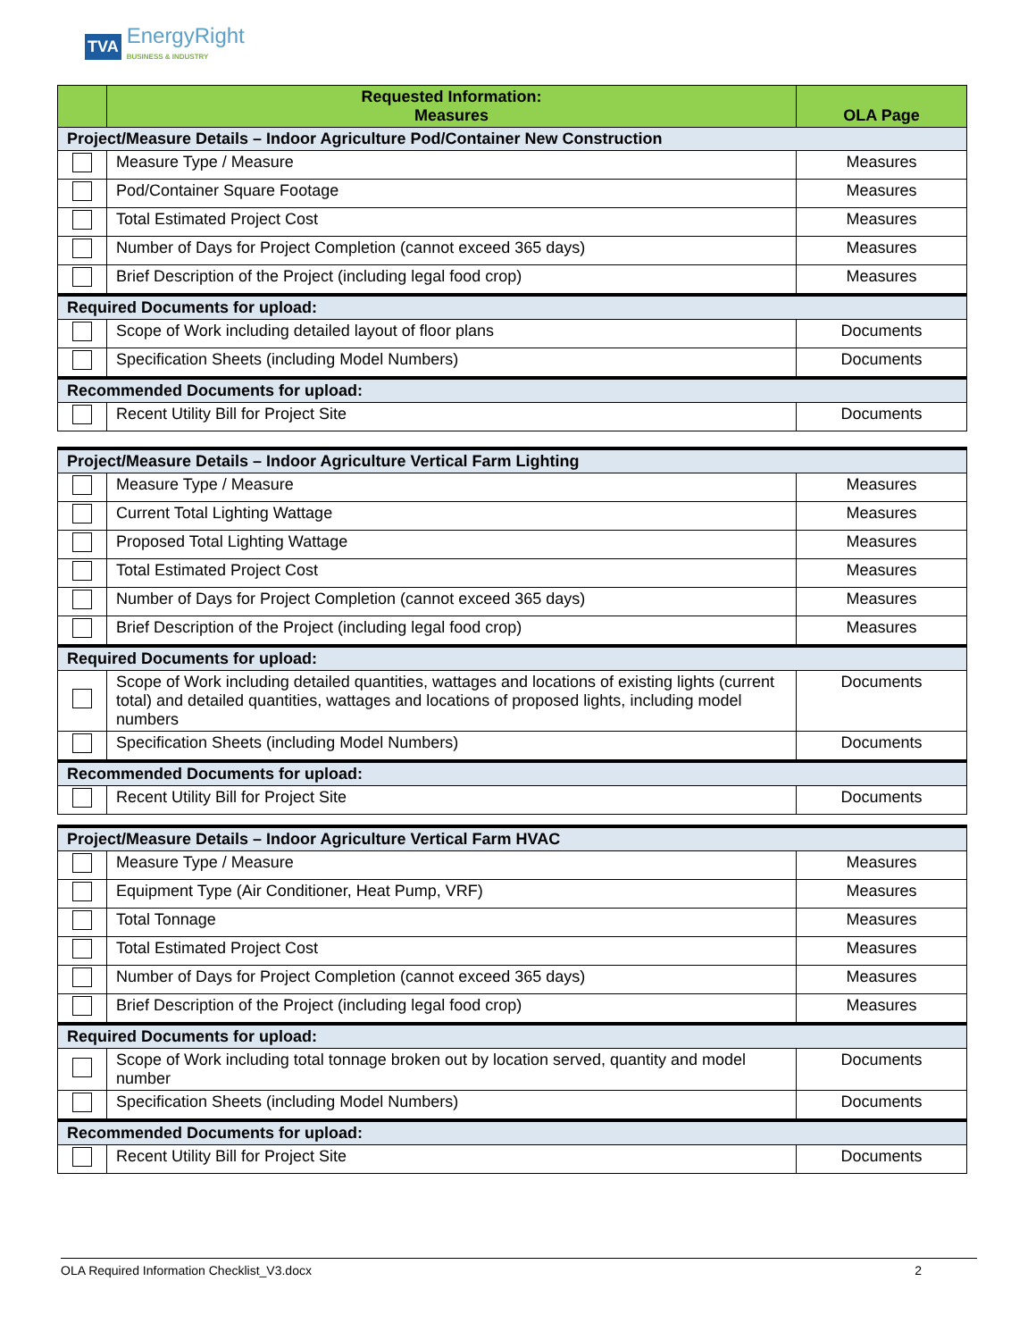TVA EnergyRight
BUSINESS & INDUSTRY
| | Requested Information: Measures | OLA Page |
| --- | --- | --- |
| Project/Measure Details – Indoor Agriculture Pod/Container New Construction | | |
| | Measure Type / Measure | Measures |
| | Pod/Container Square Footage | Measures |
| | Total Estimated Project Cost | Measures |
| | Number of Days for Project Completion (cannot exceed 365 days) | Measures |
| | Brief Description of the Project (including legal food crop) | Measures |
| Required Documents for upload: | | |
| | Scope of Work including detailed layout of floor plans | Documents |
| | Specification Sheets (including Model Numbers) | Documents |
| Recommended Documents for upload: | | |
| | Recent Utility Bill for Project Site | Documents |
| Project/Measure Details – Indoor Agriculture Vertical Farm Lighting | | |
| | Measure Type / Measure | Measures |
| | Current Total Lighting Wattage | Measures |
| | Proposed Total Lighting Wattage | Measures |
| | Total Estimated Project Cost | Measures |
| | Number of Days for Project Completion (cannot exceed 365 days) | Measures |
| | Brief Description of the Project (including legal food crop) | Measures |
| Required Documents for upload: | | |
| | Scope of Work including detailed quantities, wattages and locations of existing lights (current total) and detailed quantities, wattages and locations of proposed lights, including model numbers | Documents |
| | Specification Sheets (including Model Numbers) | Documents |
| Recommended Documents for upload: | | |
| | Recent Utility Bill for Project Site | Documents |
| Project/Measure Details – Indoor Agriculture Vertical Farm HVAC | | |
| | Measure Type / Measure | Measures |
| | Equipment Type (Air Conditioner, Heat Pump, VRF) | Measures |
| | Total Tonnage | Measures |
| | Total Estimated Project Cost | Measures |
| | Number of Days for Project Completion (cannot exceed 365 days) | Measures |
| | Brief Description of the Project (including legal food crop) | Measures |
| Required Documents for upload: | | |
| | Scope of Work including total tonnage broken out by location served, quantity and model number | Documents |
| | Specification Sheets (including Model Numbers) | Documents |
| Recommended Documents for upload: | | |
| | Recent Utility Bill for Project Site | Documents |
OLA Required Information Checklist_V3.docx 2